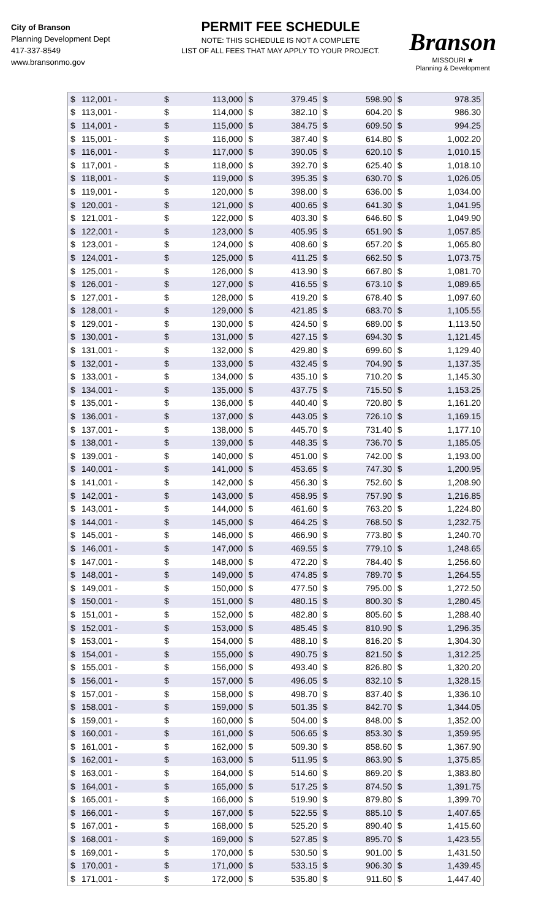City of Branson
Planning Development Dept
417-337-8549
www.bransonmo.gov
PERMIT FEE SCHEDULE
NOTE: THIS SCHEDULE IS NOT A COMPLETE
LIST OF ALL FEES THAT MAY APPLY TO YOUR PROJECT.
Branson
MISSOURI ★
Planning & Development
| $ | 112,001 - | $ | 113,000 | $ | 379.45 | $ | 598.90 | $ | 978.35 |
| $ | 113,001 - | $ | 114,000 | $ | 382.10 | $ | 604.20 | $ | 986.30 |
| $ | 114,001 - | $ | 115,000 | $ | 384.75 | $ | 609.50 | $ | 994.25 |
| $ | 115,001 - | $ | 116,000 | $ | 387.40 | $ | 614.80 | $ | 1,002.20 |
| $ | 116,001 - | $ | 117,000 | $ | 390.05 | $ | 620.10 | $ | 1,010.15 |
| $ | 117,001 - | $ | 118,000 | $ | 392.70 | $ | 625.40 | $ | 1,018.10 |
| $ | 118,001 - | $ | 119,000 | $ | 395.35 | $ | 630.70 | $ | 1,026.05 |
| $ | 119,001 - | $ | 120,000 | $ | 398.00 | $ | 636.00 | $ | 1,034.00 |
| $ | 120,001 - | $ | 121,000 | $ | 400.65 | $ | 641.30 | $ | 1,041.95 |
| $ | 121,001 - | $ | 122,000 | $ | 403.30 | $ | 646.60 | $ | 1,049.90 |
| $ | 122,001 - | $ | 123,000 | $ | 405.95 | $ | 651.90 | $ | 1,057.85 |
| $ | 123,001 - | $ | 124,000 | $ | 408.60 | $ | 657.20 | $ | 1,065.80 |
| $ | 124,001 - | $ | 125,000 | $ | 411.25 | $ | 662.50 | $ | 1,073.75 |
| $ | 125,001 - | $ | 126,000 | $ | 413.90 | $ | 667.80 | $ | 1,081.70 |
| $ | 126,001 - | $ | 127,000 | $ | 416.55 | $ | 673.10 | $ | 1,089.65 |
| $ | 127,001 - | $ | 128,000 | $ | 419.20 | $ | 678.40 | $ | 1,097.60 |
| $ | 128,001 - | $ | 129,000 | $ | 421.85 | $ | 683.70 | $ | 1,105.55 |
| $ | 129,001 - | $ | 130,000 | $ | 424.50 | $ | 689.00 | $ | 1,113.50 |
| $ | 130,001 - | $ | 131,000 | $ | 427.15 | $ | 694.30 | $ | 1,121.45 |
| $ | 131,001 - | $ | 132,000 | $ | 429.80 | $ | 699.60 | $ | 1,129.40 |
| $ | 132,001 - | $ | 133,000 | $ | 432.45 | $ | 704.90 | $ | 1,137.35 |
| $ | 133,001 - | $ | 134,000 | $ | 435.10 | $ | 710.20 | $ | 1,145.30 |
| $ | 134,001 - | $ | 135,000 | $ | 437.75 | $ | 715.50 | $ | 1,153.25 |
| $ | 135,001 - | $ | 136,000 | $ | 440.40 | $ | 720.80 | $ | 1,161.20 |
| $ | 136,001 - | $ | 137,000 | $ | 443.05 | $ | 726.10 | $ | 1,169.15 |
| $ | 137,001 - | $ | 138,000 | $ | 445.70 | $ | 731.40 | $ | 1,177.10 |
| $ | 138,001 - | $ | 139,000 | $ | 448.35 | $ | 736.70 | $ | 1,185.05 |
| $ | 139,001 - | $ | 140,000 | $ | 451.00 | $ | 742.00 | $ | 1,193.00 |
| $ | 140,001 - | $ | 141,000 | $ | 453.65 | $ | 747.30 | $ | 1,200.95 |
| $ | 141,001 - | $ | 142,000 | $ | 456.30 | $ | 752.60 | $ | 1,208.90 |
| $ | 142,001 - | $ | 143,000 | $ | 458.95 | $ | 757.90 | $ | 1,216.85 |
| $ | 143,001 - | $ | 144,000 | $ | 461.60 | $ | 763.20 | $ | 1,224.80 |
| $ | 144,001 - | $ | 145,000 | $ | 464.25 | $ | 768.50 | $ | 1,232.75 |
| $ | 145,001 - | $ | 146,000 | $ | 466.90 | $ | 773.80 | $ | 1,240.70 |
| $ | 146,001 - | $ | 147,000 | $ | 469.55 | $ | 779.10 | $ | 1,248.65 |
| $ | 147,001 - | $ | 148,000 | $ | 472.20 | $ | 784.40 | $ | 1,256.60 |
| $ | 148,001 - | $ | 149,000 | $ | 474.85 | $ | 789.70 | $ | 1,264.55 |
| $ | 149,001 - | $ | 150,000 | $ | 477.50 | $ | 795.00 | $ | 1,272.50 |
| $ | 150,001 - | $ | 151,000 | $ | 480.15 | $ | 800.30 | $ | 1,280.45 |
| $ | 151,001 - | $ | 152,000 | $ | 482.80 | $ | 805.60 | $ | 1,288.40 |
| $ | 152,001 - | $ | 153,000 | $ | 485.45 | $ | 810.90 | $ | 1,296.35 |
| $ | 153,001 - | $ | 154,000 | $ | 488.10 | $ | 816.20 | $ | 1,304.30 |
| $ | 154,001 - | $ | 155,000 | $ | 490.75 | $ | 821.50 | $ | 1,312.25 |
| $ | 155,001 - | $ | 156,000 | $ | 493.40 | $ | 826.80 | $ | 1,320.20 |
| $ | 156,001 - | $ | 157,000 | $ | 496.05 | $ | 832.10 | $ | 1,328.15 |
| $ | 157,001 - | $ | 158,000 | $ | 498.70 | $ | 837.40 | $ | 1,336.10 |
| $ | 158,001 - | $ | 159,000 | $ | 501.35 | $ | 842.70 | $ | 1,344.05 |
| $ | 159,001 - | $ | 160,000 | $ | 504.00 | $ | 848.00 | $ | 1,352.00 |
| $ | 160,001 - | $ | 161,000 | $ | 506.65 | $ | 853.30 | $ | 1,359.95 |
| $ | 161,001 - | $ | 162,000 | $ | 509.30 | $ | 858.60 | $ | 1,367.90 |
| $ | 162,001 - | $ | 163,000 | $ | 511.95 | $ | 863.90 | $ | 1,375.85 |
| $ | 163,001 - | $ | 164,000 | $ | 514.60 | $ | 869.20 | $ | 1,383.80 |
| $ | 164,001 - | $ | 165,000 | $ | 517.25 | $ | 874.50 | $ | 1,391.75 |
| $ | 165,001 - | $ | 166,000 | $ | 519.90 | $ | 879.80 | $ | 1,399.70 |
| $ | 166,001 - | $ | 167,000 | $ | 522.55 | $ | 885.10 | $ | 1,407.65 |
| $ | 167,001 - | $ | 168,000 | $ | 525.20 | $ | 890.40 | $ | 1,415.60 |
| $ | 168,001 - | $ | 169,000 | $ | 527.85 | $ | 895.70 | $ | 1,423.55 |
| $ | 169,001 - | $ | 170,000 | $ | 530.50 | $ | 901.00 | $ | 1,431.50 |
| $ | 170,001 - | $ | 171,000 | $ | 533.15 | $ | 906.30 | $ | 1,439.45 |
| $ | 171,001 - | $ | 172,000 | $ | 535.80 | $ | 911.60 | $ | 1,447.40 |